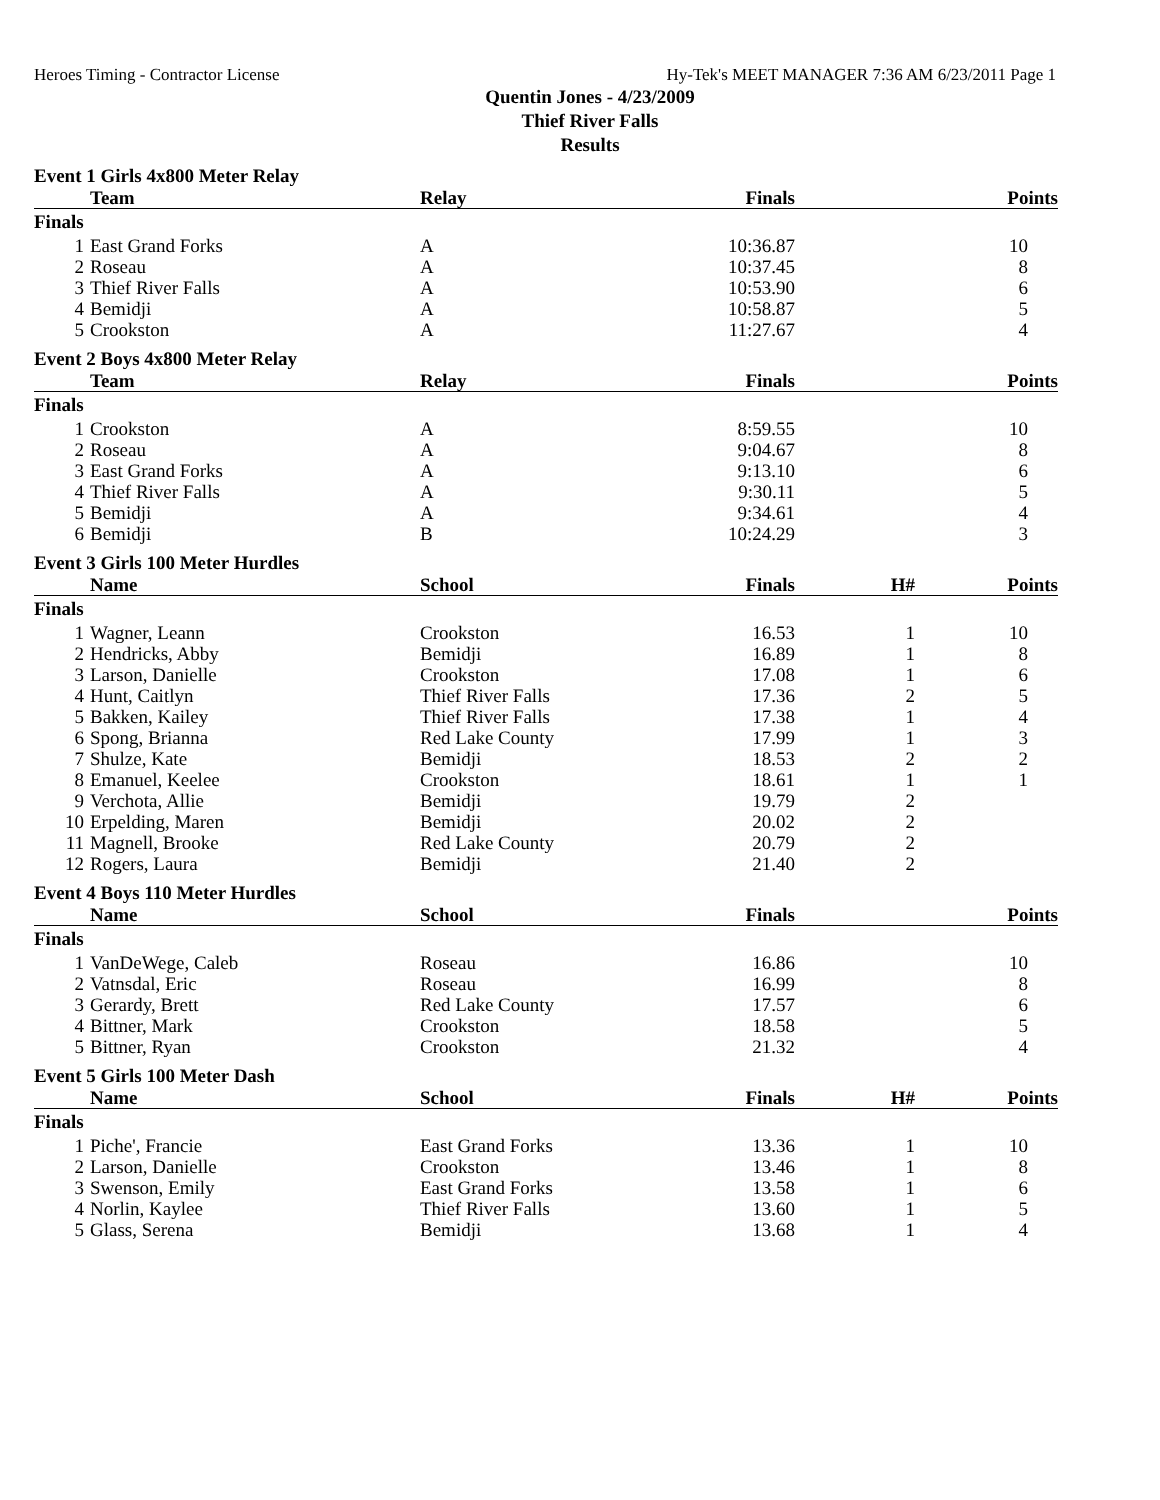Heroes Timing - Contractor License Hy-Tek's MEET MANAGER 7:36 AM 6/23/2011 Page 1
Quentin Jones - 4/23/2009
Thief River Falls
Results
Event 1 Girls 4x800 Meter Relay
| | Team | Relay | Finals | | Points |
| --- | --- | --- | --- | --- | --- |
| Finals | | | | | |
| 1 | East Grand Forks | A | 10:36.87 | | 10 |
| 2 | Roseau | A | 10:37.45 | | 8 |
| 3 | Thief River Falls | A | 10:53.90 | | 6 |
| 4 | Bemidji | A | 10:58.87 | | 5 |
| 5 | Crookston | A | 11:27.67 | | 4 |
Event 2 Boys 4x800 Meter Relay
| | Team | Relay | Finals | | Points |
| --- | --- | --- | --- | --- | --- |
| Finals | | | | | |
| 1 | Crookston | A | 8:59.55 | | 10 |
| 2 | Roseau | A | 9:04.67 | | 8 |
| 3 | East Grand Forks | A | 9:13.10 | | 6 |
| 4 | Thief River Falls | A | 9:30.11 | | 5 |
| 5 | Bemidji | A | 9:34.61 | | 4 |
| 6 | Bemidji | B | 10:24.29 | | 3 |
Event 3 Girls 100 Meter Hurdles
| | Name | School | Finals | H# | Points |
| --- | --- | --- | --- | --- | --- |
| Finals | | | | | |
| 1 | Wagner, Leann | Crookston | 16.53 | 1 | 10 |
| 2 | Hendricks, Abby | Bemidji | 16.89 | 1 | 8 |
| 3 | Larson, Danielle | Crookston | 17.08 | 1 | 6 |
| 4 | Hunt, Caitlyn | Thief River Falls | 17.36 | 2 | 5 |
| 5 | Bakken, Kailey | Thief River Falls | 17.38 | 1 | 4 |
| 6 | Spong, Brianna | Red Lake County | 17.99 | 1 | 3 |
| 7 | Shulze, Kate | Bemidji | 18.53 | 2 | 2 |
| 8 | Emanuel, Keelee | Crookston | 18.61 | 1 | 1 |
| 9 | Verchota, Allie | Bemidji | 19.79 | 2 | |
| 10 | Erpelding, Maren | Bemidji | 20.02 | 2 | |
| 11 | Magnell, Brooke | Red Lake County | 20.79 | 2 | |
| 12 | Rogers, Laura | Bemidji | 21.40 | 2 | |
Event 4 Boys 110 Meter Hurdles
| | Name | School | Finals | | Points |
| --- | --- | --- | --- | --- | --- |
| Finals | | | | | |
| 1 | VanDeWege, Caleb | Roseau | 16.86 | | 10 |
| 2 | Vatnsdal, Eric | Roseau | 16.99 | | 8 |
| 3 | Gerardy, Brett | Red Lake County | 17.57 | | 6 |
| 4 | Bittner, Mark | Crookston | 18.58 | | 5 |
| 5 | Bittner, Ryan | Crookston | 21.32 | | 4 |
Event 5 Girls 100 Meter Dash
| | Name | School | Finals | H# | Points |
| --- | --- | --- | --- | --- | --- |
| Finals | | | | | |
| 1 | Piche', Francie | East Grand Forks | 13.36 | 1 | 10 |
| 2 | Larson, Danielle | Crookston | 13.46 | 1 | 8 |
| 3 | Swenson, Emily | East Grand Forks | 13.58 | 1 | 6 |
| 4 | Norlin, Kaylee | Thief River Falls | 13.60 | 1 | 5 |
| 5 | Glass, Serena | Bemidji | 13.68 | 1 | 4 |